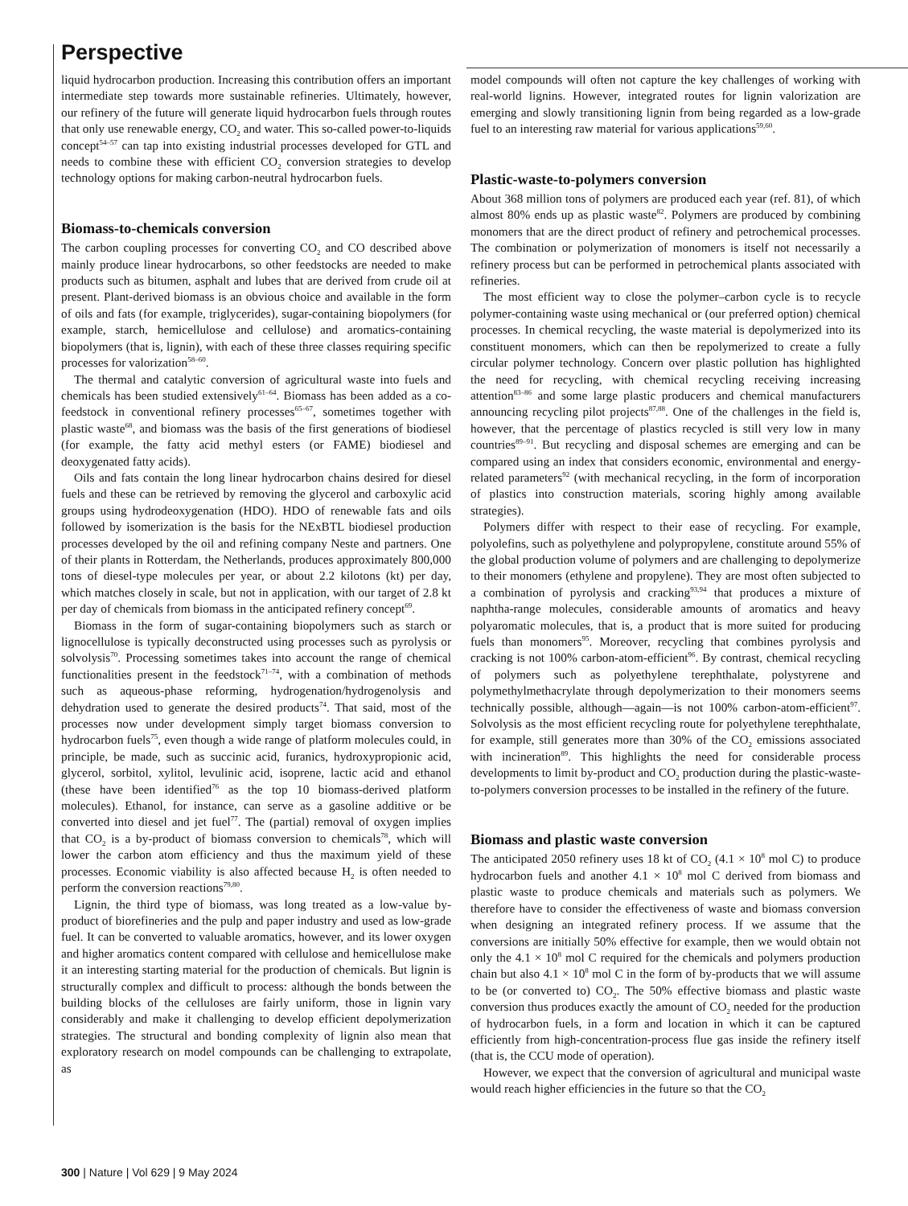Perspective
liquid hydrocarbon production. Increasing this contribution offers an important intermediate step towards more sustainable refineries. Ultimately, however, our refinery of the future will generate liquid hydrocarbon fuels through routes that only use renewable energy, CO<sub>2</sub> and water. This so-called power-to-liquids concept<sup>54–57</sup> can tap into existing industrial processes developed for GTL and needs to combine these with efficient CO<sub>2</sub> conversion strategies to develop technology options for making carbon-neutral hydrocarbon fuels.
Biomass-to-chemicals conversion
The carbon coupling processes for converting CO<sub>2</sub> and CO described above mainly produce linear hydrocarbons, so other feedstocks are needed to make products such as bitumen, asphalt and lubes that are derived from crude oil at present. Plant-derived biomass is an obvious choice and available in the form of oils and fats (for example, triglycerides), sugar-containing biopolymers (for example, starch, hemicellulose and cellulose) and aromatics-containing biopolymers (that is, lignin), with each of these three classes requiring specific processes for valorization<sup>58–60</sup>.
The thermal and catalytic conversion of agricultural waste into fuels and chemicals has been studied extensively<sup>61–64</sup>. Biomass has been added as a co-feedstock in conventional refinery processes<sup>65–67</sup>, sometimes together with plastic waste<sup>68</sup>, and biomass was the basis of the first generations of biodiesel (for example, the fatty acid methyl esters (or FAME) biodiesel and deoxygenated fatty acids).
Oils and fats contain the long linear hydrocarbon chains desired for diesel fuels and these can be retrieved by removing the glycerol and carboxylic acid groups using hydrodeoxygenation (HDO). HDO of renewable fats and oils followed by isomerization is the basis for the NExBTL biodiesel production processes developed by the oil and refining company Neste and partners. One of their plants in Rotterdam, the Netherlands, produces approximately 800,000 tons of diesel-type molecules per year, or about 2.2 kilotons (kt) per day, which matches closely in scale, but not in application, with our target of 2.8 kt per day of chemicals from biomass in the anticipated refinery concept<sup>69</sup>.
Biomass in the form of sugar-containing biopolymers such as starch or lignocellulose is typically deconstructed using processes such as pyrolysis or solvolysis<sup>70</sup>. Processing sometimes takes into account the range of chemical functionalities present in the feedstock<sup>71–74</sup>, with a combination of methods such as aqueous-phase reforming, hydrogenation/hydrogenolysis and dehydration used to generate the desired products<sup>74</sup>. That said, most of the processes now under development simply target biomass conversion to hydrocarbon fuels<sup>75</sup>, even though a wide range of platform molecules could, in principle, be made, such as succinic acid, furanics, hydroxypropionic acid, glycerol, sorbitol, xylitol, levulinic acid, isoprene, lactic acid and ethanol (these have been identified<sup>76</sup> as the top 10 biomass-derived platform molecules). Ethanol, for instance, can serve as a gasoline additive or be converted into diesel and jet fuel<sup>77</sup>. The (partial) removal of oxygen implies that CO<sub>2</sub> is a by-product of biomass conversion to chemicals<sup>78</sup>, which will lower the carbon atom efficiency and thus the maximum yield of these processes. Economic viability is also affected because H<sub>2</sub> is often needed to perform the conversion reactions<sup>79,80</sup>.
Lignin, the third type of biomass, was long treated as a low-value by-product of biorefineries and the pulp and paper industry and used as low-grade fuel. It can be converted to valuable aromatics, however, and its lower oxygen and higher aromatics content compared with cellulose and hemicellulose make it an interesting starting material for the production of chemicals. But lignin is structurally complex and difficult to process: although the bonds between the building blocks of the celluloses are fairly uniform, those in lignin vary considerably and make it challenging to develop efficient depolymerization strategies. The structural and bonding complexity of lignin also mean that exploratory research on model compounds can be challenging to extrapolate, as
model compounds will often not capture the key challenges of working with real-world lignins. However, integrated routes for lignin valorization are emerging and slowly transitioning lignin from being regarded as a low-grade fuel to an interesting raw material for various applications<sup>59,60</sup>.
Plastic-waste-to-polymers conversion
About 368 million tons of polymers are produced each year (ref. 81), of which almost 80% ends up as plastic waste<sup>82</sup>. Polymers are produced by combining monomers that are the direct product of refinery and petrochemical processes. The combination or polymerization of monomers is itself not necessarily a refinery process but can be performed in petrochemical plants associated with refineries.
The most efficient way to close the polymer–carbon cycle is to recycle polymer-containing waste using mechanical or (our preferred option) chemical processes. In chemical recycling, the waste material is depolymerized into its constituent monomers, which can then be repolymerized to create a fully circular polymer technology. Concern over plastic pollution has highlighted the need for recycling, with chemical recycling receiving increasing attention<sup>83–86</sup> and some large plastic producers and chemical manufacturers announcing recycling pilot projects<sup>87,88</sup>. One of the challenges in the field is, however, that the percentage of plastics recycled is still very low in many countries<sup>89–91</sup>. But recycling and disposal schemes are emerging and can be compared using an index that considers economic, environmental and energy-related parameters<sup>92</sup> (with mechanical recycling, in the form of incorporation of plastics into construction materials, scoring highly among available strategies).
Polymers differ with respect to their ease of recycling. For example, polyolefins, such as polyethylene and polypropylene, constitute around 55% of the global production volume of polymers and are challenging to depolymerize to their monomers (ethylene and propylene). They are most often subjected to a combination of pyrolysis and cracking<sup>93,94</sup> that produces a mixture of naphtha-range molecules, considerable amounts of aromatics and heavy polyaromatic molecules, that is, a product that is more suited for producing fuels than monomers<sup>95</sup>. Moreover, recycling that combines pyrolysis and cracking is not 100% carbon-atom-efficient<sup>96</sup>. By contrast, chemical recycling of polymers such as polyethylene terephthalate, polystyrene and polymethylmethacrylate through depolymerization to their monomers seems technically possible, although—again—is not 100% carbon-atom-efficient<sup>97</sup>. Solvolysis as the most efficient recycling route for polyethylene terephthalate, for example, still generates more than 30% of the CO<sub>2</sub> emissions associated with incineration<sup>89</sup>. This highlights the need for considerable process developments to limit by-product and CO<sub>2</sub> production during the plastic-waste-to-polymers conversion processes to be installed in the refinery of the future.
Biomass and plastic waste conversion
The anticipated 2050 refinery uses 18 kt of CO<sub>2</sub> (4.1 × 10<sup>8</sup> mol C) to produce hydrocarbon fuels and another 4.1 × 10<sup>8</sup> mol C derived from biomass and plastic waste to produce chemicals and materials such as polymers. We therefore have to consider the effectiveness of waste and biomass conversion when designing an integrated refinery process. If we assume that the conversions are initially 50% effective for example, then we would obtain not only the 4.1 × 10<sup>8</sup> mol C required for the chemicals and polymers production chain but also 4.1 × 10<sup>8</sup> mol C in the form of by-products that we will assume to be (or converted to) CO<sub>2</sub>. The 50% effective biomass and plastic waste conversion thus produces exactly the amount of CO<sub>2</sub> needed for the production of hydrocarbon fuels, in a form and location in which it can be captured efficiently from high-concentration-process flue gas inside the refinery itself (that is, the CCU mode of operation).
However, we expect that the conversion of agricultural and municipal waste would reach higher efficiencies in the future so that the CO<sub>2</sub>
300 | Nature | Vol 629 | 9 May 2024